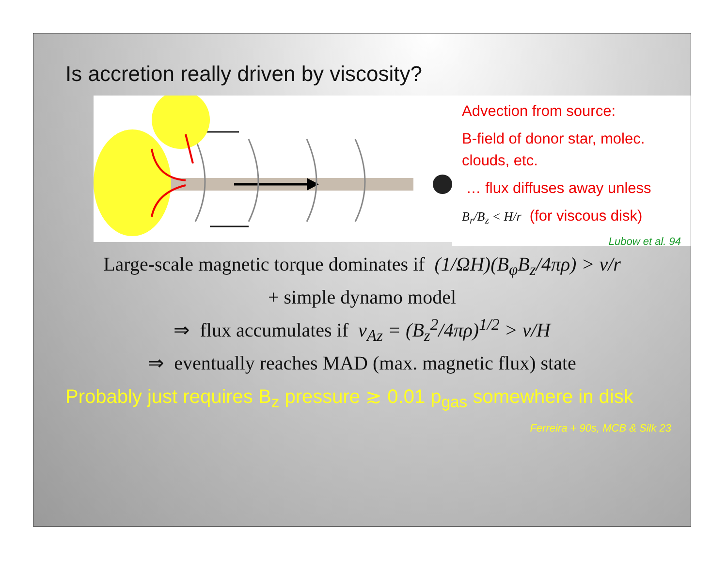Is accretion really driven by viscosity?
Advection from source:
B-field of donor star, molec. clouds, etc.
… flux diffuses away unless
B<sub>r</sub>/B<sub>z</sub> < H/r (for viscous disk)
Lubow et al. 94
Large-scale magnetic torque dominates if (1/ΩH)(B<sub>φ</sub>B<sub>z</sub>/4πρ) > ν/r
+ simple dynamo model
⇒ flux accumulates if v<sub>Az</sub> = (B<sub>z</sub><sup>2</sup>/4πρ)<sup>1/2</sup> > ν/H
⇒ eventually reaches MAD (max. magnetic flux) state
Probably just requires B<sub>z</sub> pressure ≳ 0.01 p<sub>gas</sub> somewhere in disk
Ferreira + 90s, MCB & Silk 23